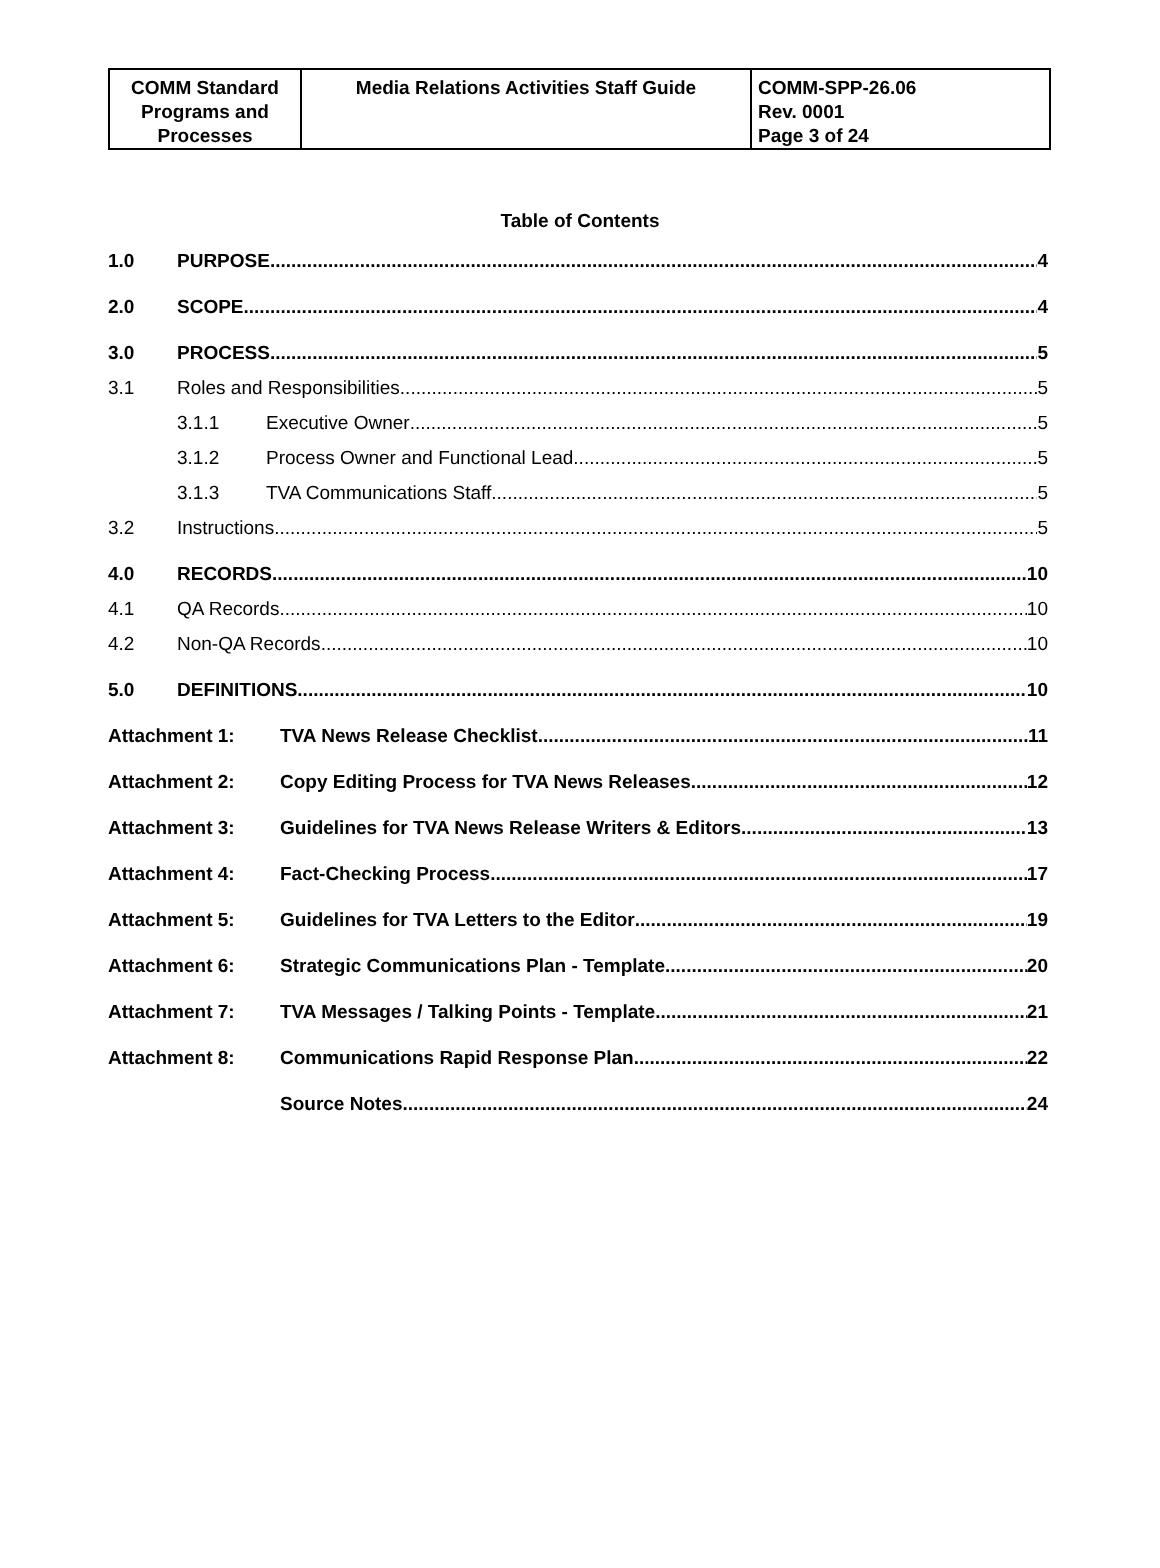| COMM Standard Programs and Processes | Media Relations Activities Staff Guide | COMM-SPP-26.06 Rev. 0001 Page 3 of 24 |
Table of Contents
1.0 PURPOSE 4
2.0 SCOPE 4
3.0 PROCESS 5
3.1 Roles and Responsibilities 5
3.1.1 Executive Owner 5
3.1.2 Process Owner and Functional Lead 5
3.1.3 TVA Communications Staff 5
3.2 Instructions 5
4.0 RECORDS 10
4.1 QA Records 10
4.2 Non-QA Records 10
5.0 DEFINITIONS 10
Attachment 1: TVA News Release Checklist 11
Attachment 2: Copy Editing Process for TVA News Releases 12
Attachment 3: Guidelines for TVA News Release Writers & Editors 13
Attachment 4: Fact-Checking Process 17
Attachment 5: Guidelines for TVA Letters to the Editor 19
Attachment 6: Strategic Communications Plan - Template 20
Attachment 7: TVA Messages / Talking Points - Template 21
Attachment 8: Communications Rapid Response Plan 22
Source Notes 24